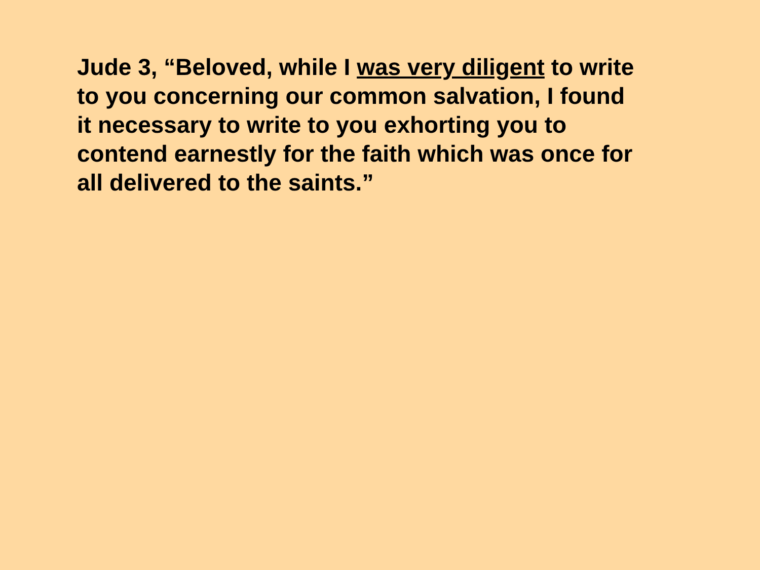Jude 3, “Beloved, while I was very diligent to write
to you concerning our common salvation, I found
it necessary to write to you exhorting you to
contend earnestly for the faith which was once for
all delivered to the saints.”